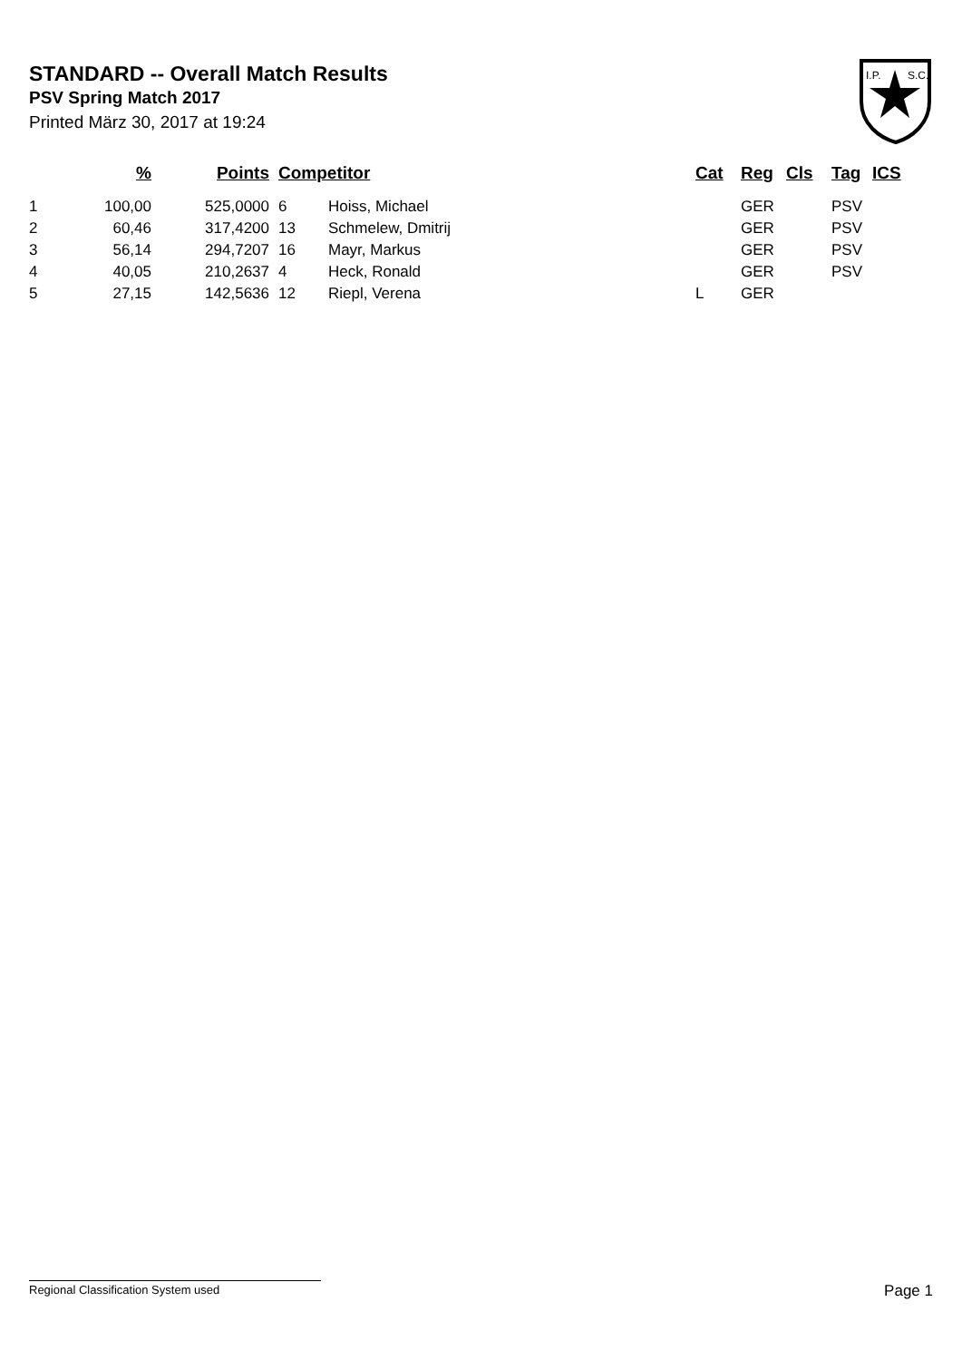STANDARD -- Overall Match Results
PSV Spring Match 2017
Printed März 30, 2017 at 19:24
I.P.
S.C.
| | % | Points | | Competitor | | Cat | Reg | Cls | Tag | ICS |
| --- | --- | --- | --- | --- | --- | --- | --- | --- | --- | --- |
| 1 | 100,00 | 525,0000 | | 6 | Hoiss, Michael | | GER | | PSV | |
| 2 | 60,46 | 317,4200 | | 13 | Schmelew, Dmitrij | | GER | | PSV | |
| 3 | 56,14 | 294,7207 | | 16 | Mayr, Markus | | GER | | PSV | |
| 4 | 40,05 | 210,2637 | | 4 | Heck, Ronald | | GER | | PSV | |
| 5 | 27,15 | 142,5636 | | 12 | Riepl, Verena | L | GER | | | |
Regional Classification System used Page 1